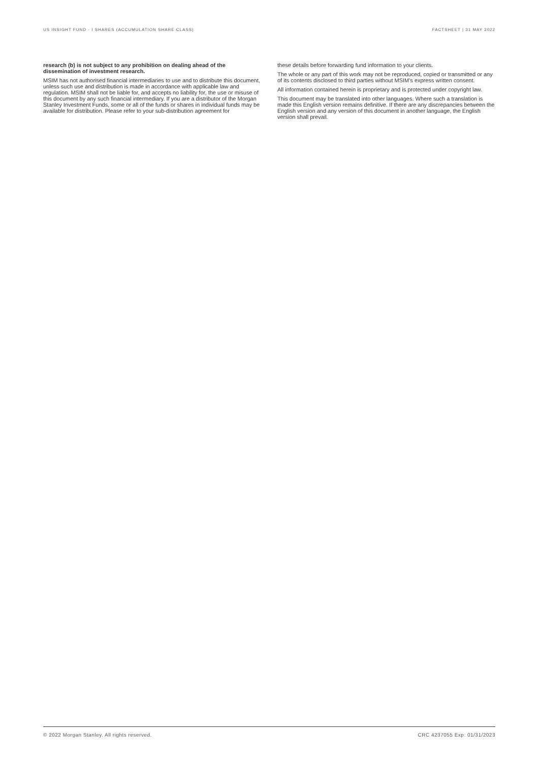US INSIGHT FUND - I SHARES (ACCUMULATION SHARE CLASS) FACTSHEET | 31 MAY 2022
research (b) is not subject to any prohibition on dealing ahead of the dissemination of investment research.
MSIM has not authorised financial intermediaries to use and to distribute this document, unless such use and distribution is made in accordance with applicable law and regulation. MSIM shall not be liable for, and accepts no liability for, the use or misuse of this document by any such financial intermediary. If you are a distributor of the Morgan Stanley Investment Funds, some or all of the funds or shares in individual funds may be available for distribution. Please refer to your sub-distribution agreement for
these details before forwarding fund information to your clients.
The whole or any part of this work may not be reproduced, copied or transmitted or any of its contents disclosed to third parties without MSIM's express written consent.
All information contained herein is proprietary and is protected under copyright law.
This document may be translated into other languages. Where such a translation is made this English version remains definitive. If there are any discrepancies between the English version and any version of this document in another language, the English version shall prevail.
© 2022 Morgan Stanley. All rights reserved. CRC 4237055 Exp: 01/31/2023